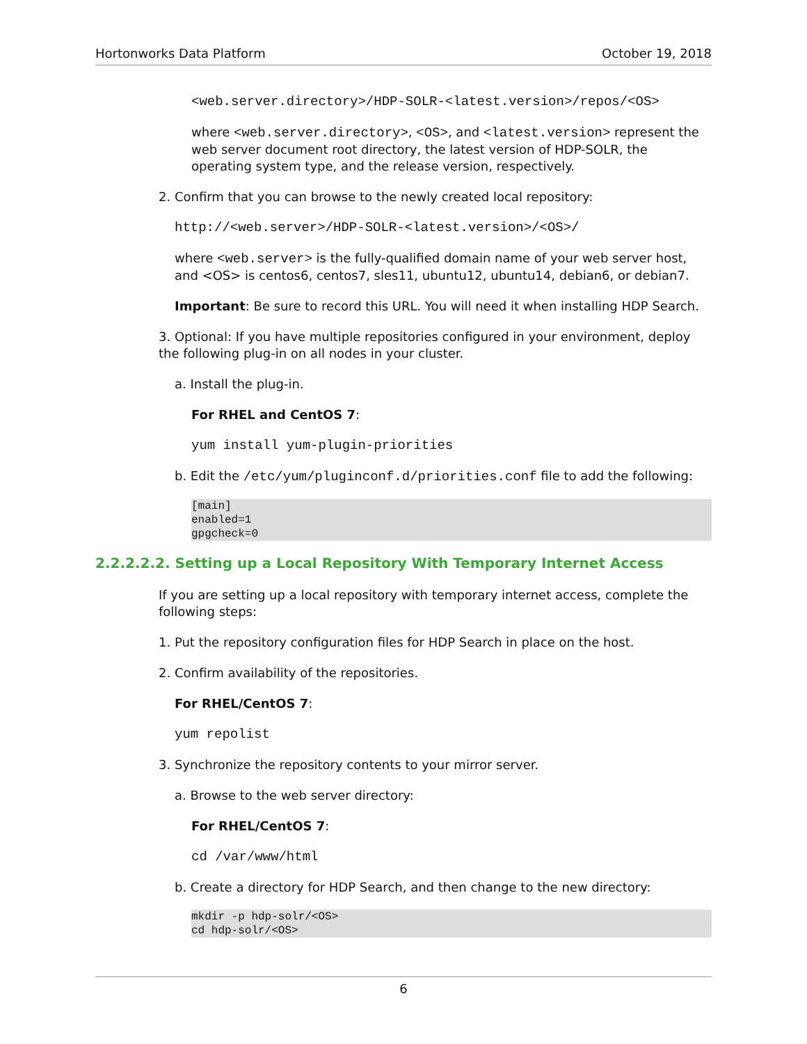Hortonworks Data Platform October 19, 2018
<web.server.directory>/HDP-SOLR-<latest.version>/repos/<OS>
where <web.server.directory>, <OS>, and <latest.version> represent the web server document root directory, the latest version of HDP-SOLR, the operating system type, and the release version, respectively.
2. Confirm that you can browse to the newly created local repository:
http://<web.server>/HDP-SOLR-<latest.version>/<OS>/
where <web.server> is the fully-qualified domain name of your web server host, and <OS> is centos6, centos7, sles11, ubuntu12, ubuntu14, debian6, or debian7.
Important: Be sure to record this URL. You will need it when installing HDP Search.
3. Optional: If you have multiple repositories configured in your environment, deploy the following plug-in on all nodes in your cluster.
a. Install the plug-in.
For RHEL and CentOS 7:
yum install yum-plugin-priorities
b. Edit the /etc/yum/pluginconf.d/priorities.conf file to add the following:
[main]
enabled=1
gpgcheck=0
2.2.2.2.2. Setting up a Local Repository With Temporary Internet Access
If you are setting up a local repository with temporary internet access, complete the following steps:
1. Put the repository configuration files for HDP Search in place on the host.
2. Confirm availability of the repositories.
For RHEL/CentOS 7:
yum repolist
3. Synchronize the repository contents to your mirror server.
a. Browse to the web server directory:
For RHEL/CentOS 7:
cd /var/www/html
b. Create a directory for HDP Search, and then change to the new directory:
mkdir -p hdp-solr/<OS>
cd hdp-solr/<OS>
6